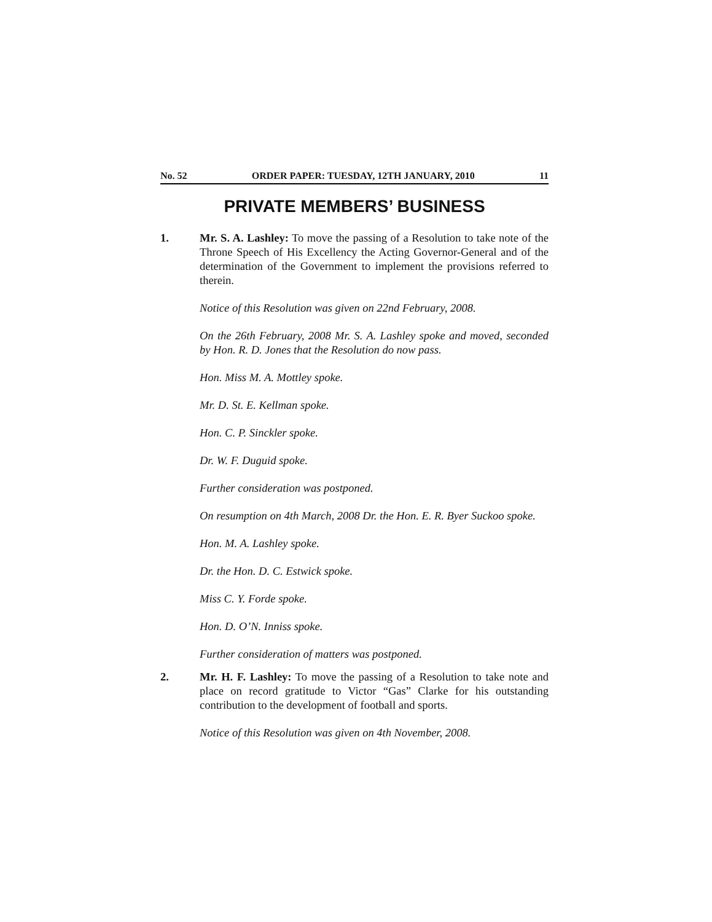No. 52 ORDER PAPER: TUESDAY, 12TH JANUARY, 2010 11
PRIVATE MEMBERS’ BUSINESS
1. Mr. S. A. Lashley: To move the passing of a Resolution to take note of the Throne Speech of His Excellency the Acting Governor-General and of the determination of the Government to implement the provisions referred to therein.
Notice of this Resolution was given on 22nd February, 2008.
On the 26th February, 2008 Mr. S. A. Lashley spoke and moved, seconded by Hon. R. D. Jones that the Resolution do now pass.
Hon. Miss M. A. Mottley spoke.
Mr. D. St. E. Kellman spoke.
Hon. C. P. Sinckler spoke.
Dr. W. F. Duguid spoke.
Further consideration was postponed.
On resumption on 4th March, 2008 Dr. the Hon. E. R. Byer Suckoo spoke.
Hon. M. A. Lashley spoke.
Dr. the Hon. D. C. Estwick spoke.
Miss C. Y. Forde spoke.
Hon. D. O’N. Inniss spoke.
Further consideration of matters was postponed.
2. Mr. H. F. Lashley: To move the passing of a Resolution to take note and place on record gratitude to Victor “Gas” Clarke for his outstanding contribution to the development of football and sports.
Notice of this Resolution was given on 4th November, 2008.